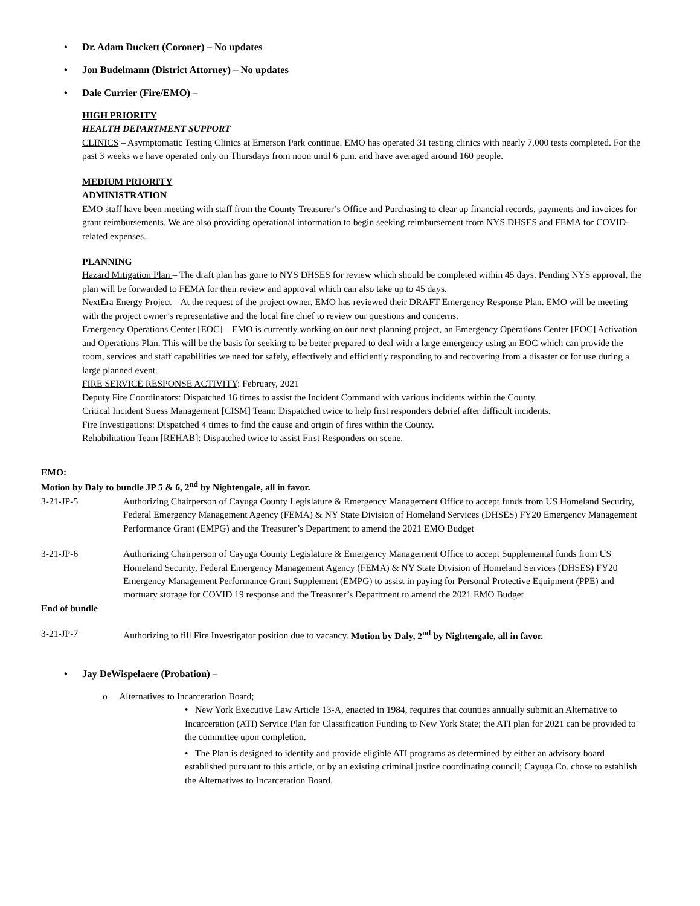Dr. Adam Duckett (Coroner) – No updates
Jon Budelmann (District Attorney) – No updates
Dale Currier (Fire/EMO) –
HIGH PRIORITY
HEALTH DEPARTMENT SUPPORT
CLINICS – Asymptomatic Testing Clinics at Emerson Park continue. EMO has operated 31 testing clinics with nearly 7,000 tests completed. For the past 3 weeks we have operated only on Thursdays from noon until 6 p.m. and have averaged around 160 people.
MEDIUM PRIORITY
ADMINISTRATION
EMO staff have been meeting with staff from the County Treasurer’s Office and Purchasing to clear up financial records, payments and invoices for grant reimbursements. We are also providing operational information to begin seeking reimbursement from NYS DHSES and FEMA for COVID-related expenses.
PLANNING
Hazard Mitigation Plan – The draft plan has gone to NYS DHSES for review which should be completed within 45 days. Pending NYS approval, the plan will be forwarded to FEMA for their review and approval which can also take up to 45 days.
NextEra Energy Project – At the request of the project owner, EMO has reviewed their DRAFT Emergency Response Plan. EMO will be meeting with the project owner’s representative and the local fire chief to review our questions and concerns.
Emergency Operations Center [EOC] – EMO is currently working on our next planning project, an Emergency Operations Center [EOC] Activation and Operations Plan. This will be the basis for seeking to be better prepared to deal with a large emergency using an EOC which can provide the room, services and staff capabilities we need for safely, effectively and efficiently responding to and recovering from a disaster or for use during a large planned event.
FIRE SERVICE RESPONSE ACTIVITY: February, 2021
Deputy Fire Coordinators: Dispatched 16 times to assist the Incident Command with various incidents within the County.
Critical Incident Stress Management [CISM] Team: Dispatched twice to help first responders debrief after difficult incidents.
Fire Investigations: Dispatched 4 times to find the cause and origin of fires within the County.
Rehabilitation Team [REHAB]: Dispatched twice to assist First Responders on scene.
EMO:
Motion by Daly to bundle JP 5 & 6, 2<sup>nd</sup> by Nightengale, all in favor.
3-21-JP-5 Authorizing Chairperson of Cayuga County Legislature & Emergency Management Office to accept funds from US Homeland Security, Federal Emergency Management Agency (FEMA) & NY State Division of Homeland Services (DHSES) FY20 Emergency Management Performance Grant (EMPG) and the Treasurer’s Department to amend the 2021 EMO Budget
3-21-JP-6 Authorizing Chairperson of Cayuga County Legislature & Emergency Management Office to accept Supplemental funds from US Homeland Security, Federal Emergency Management Agency (FEMA) & NY State Division of Homeland Services (DHSES) FY20 Emergency Management Performance Grant Supplement (EMPG) to assist in paying for Personal Protective Equipment (PPE) and mortuary storage for COVID 19 response and the Treasurer’s Department to amend the 2021 EMO Budget
End of bundle
3-21-JP-7 Authorizing to fill Fire Investigator position due to vacancy. Motion by Daly, 2<sup>nd</sup> by Nightengale, all in favor.
Jay DeWispelaere (Probation) –
o Alternatives to Incarceration Board;
• New York Executive Law Article 13-A, enacted in 1984, requires that counties annually submit an Alternative to Incarceration (ATI) Service Plan for Classification Funding to New York State; the ATI plan for 2021 can be provided to the committee upon completion.
• The Plan is designed to identify and provide eligible ATI programs as determined by either an advisory board established pursuant to this article, or by an existing criminal justice coordinating council; Cayuga Co. chose to establish the Alternatives to Incarceration Board.